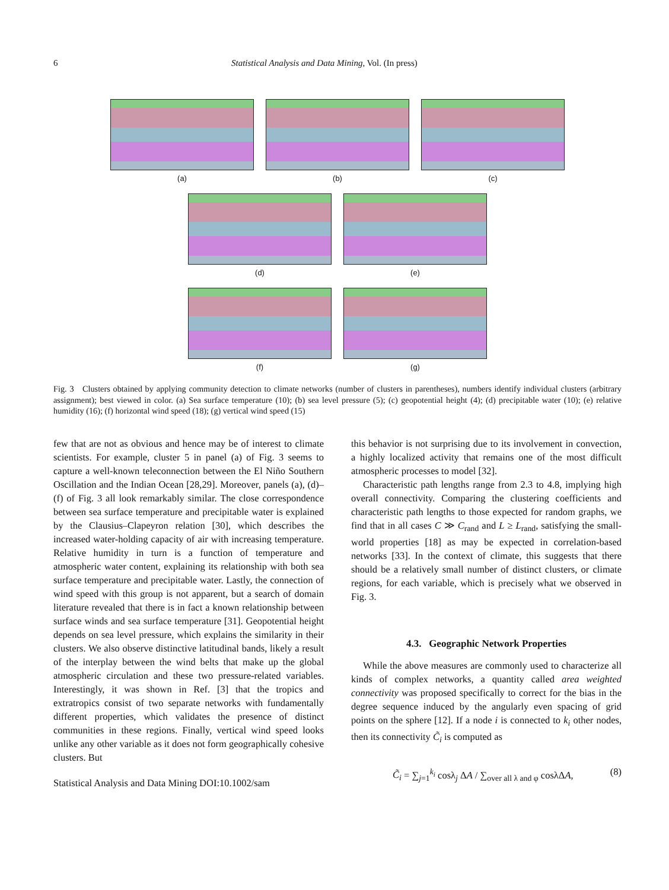6 Statistical Analysis and Data Mining, Vol. (In press)
(a) (b) (c)
(d) (e)
(f) (g)
Fig. 3 Clusters obtained by applying community detection to climate networks (number of clusters in parentheses), numbers identify individual clusters (arbitrary assignment); best viewed in color. (a) Sea surface temperature (10); (b) sea level pressure (5); (c) geopotential height (4); (d) precipitable water (10); (e) relative humidity (16); (f) horizontal wind speed (18); (g) vertical wind speed (15)
few that are not as obvious and hence may be of interest to climate scientists. For example, cluster 5 in panel (a) of Fig. 3 seems to capture a well-known teleconnection between the El Niño Southern Oscillation and the Indian Ocean [28,29]. Moreover, panels (a), (d)–(f) of Fig. 3 all look remarkably similar. The close correspondence between sea surface temperature and precipitable water is explained by the Clausius–Clapeyron relation [30], which describes the increased water-holding capacity of air with increasing temperature. Relative humidity in turn is a function of temperature and atmospheric water content, explaining its relationship with both sea surface temperature and precipitable water. Lastly, the connection of wind speed with this group is not apparent, but a search of domain literature revealed that there is in fact a known relationship between surface winds and sea surface temperature [31]. Geopotential height depends on sea level pressure, which explains the similarity in their clusters. We also observe distinctive latitudinal bands, likely a result of the interplay between the wind belts that make up the global atmospheric circulation and these two pressure-related variables. Interestingly, it was shown in Ref. [3] that the tropics and extratropics consist of two separate networks with fundamentally different properties, which validates the presence of distinct communities in these regions. Finally, vertical wind speed looks unlike any other variable as it does not form geographically cohesive clusters. But
Statistical Analysis and Data Mining DOI:10.1002/sam
this behavior is not surprising due to its involvement in convection, a highly localized activity that remains one of the most difficult atmospheric processes to model [32].
Characteristic path lengths range from 2.3 to 4.8, implying high overall connectivity. Comparing the clustering coefficients and characteristic path lengths to those expected for random graphs, we find that in all cases C ≫ C<sub>rand</sub> and L ≥ L<sub>rand</sub>, satisfying the small-world properties [18] as may be expected in correlation-based networks [33]. In the context of climate, this suggests that there should be a relatively small number of distinct clusters, or climate regions, for each variable, which is precisely what we observed in Fig. 3.
4.3. Geographic Network Properties
While the above measures are commonly used to characterize all kinds of complex networks, a quantity called area weighted connectivity was proposed specifically to correct for the bias in the degree sequence induced by the angularly even spacing of grid points on the sphere [12]. If a node i is connected to k<sub>i</sub> other nodes, then its connectivity C̃<sub>i</sub> is computed as
C̃<sub>i</sub> = ∑<sub>j=1</sub><sup>k<sub>i</sub></sup> cosλ<sub>j</sub> ΔA / ∑<sub>over all λ and φ</sub> cosλΔA, (8)